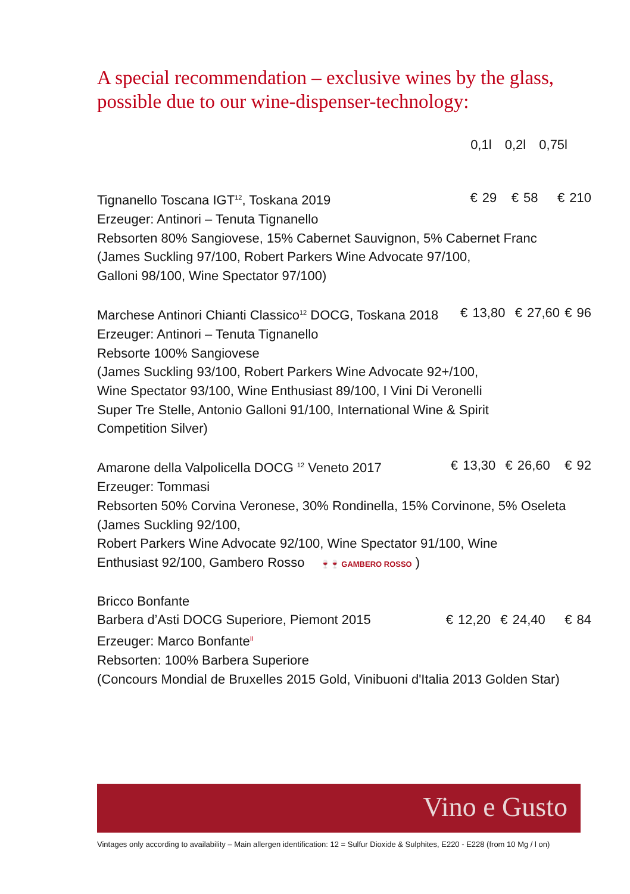A special recommendation – exclusive wines by the glass,
possible due to our wine-dispenser-technology:
0,1l 0,2l 0,75l
Tignanello Toscana IGT<sup>12</sup>, Toskana 2019 € 29 € 58 € 210
Erzeuger: Antinori – Tenuta Tignanello
Rebsorten 80% Sangiovese, 15% Cabernet Sauvignon, 5% Cabernet Franc
(James Suckling 97/100, Robert Parkers Wine Advocate 97/100,
Galloni 98/100, Wine Spectator 97/100)
Marchese Antinori Chianti Classico<sup>12</sup> DOCG, Toskana 2018 € 13,80 € 27,60 € 96
Erzeuger: Antinori – Tenuta Tignanello
Rebsorte 100% Sangiovese
(James Suckling 93/100, Robert Parkers Wine Advocate 92+/100,
Wine Spectator 93/100, Wine Enthusiast 89/100, I Vini Di Veronelli
Super Tre Stelle, Antonio Galloni 91/100, International Wine & Spirit
Competition Silver)
Amarone della Valpolicella DOCG <sup>12</sup> Veneto 2017 € 13,30 € 26,60 € 92
Erzeuger: Tommasi
Rebsorten 50% Corvina Veronese, 30% Rondinella, 15% Corvinone, 5% Oseleta
(James Suckling 92/100,
Robert Parkers Wine Advocate 92/100, Wine Spectator 91/100, Wine
Enthusiast 92/100, Gambero Rosso 🍷🍷 GAMBERO ROSSO )
Bricco Bonfante
Barbera d’Asti DOCG Superiore, Piemont 2015 € 12,20 € 24,40 € 84
Erzeuger: Marco Bonfante<sup>II</sup>
Rebsorten: 100% Barbera Superiore
(Concours Mondial de Bruxelles 2015 Gold, Vinibuoni d'Italia 2013 Golden Star)
Vino e Gusto
Vintages only according to availability – Main allergen identification: 12 = Sulfur Dioxide & Sulphites, E220 - E228 (from 10 Mg / l on)